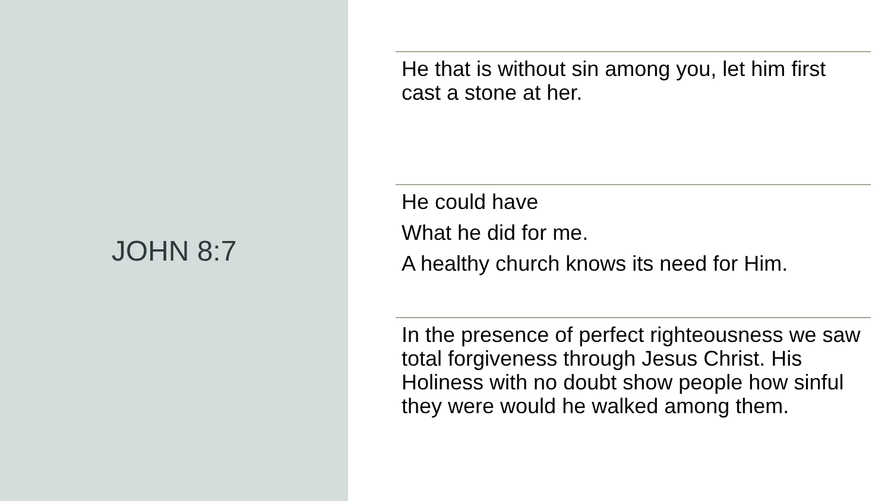JOHN 8:7
He that is without sin among you, let him first cast a stone at her.
He could have
What he did for me.
A healthy church knows its need for Him.
In the presence of perfect righteousness we saw total forgiveness through Jesus Christ. His Holiness with no doubt show people how sinful they were would he walked among them.